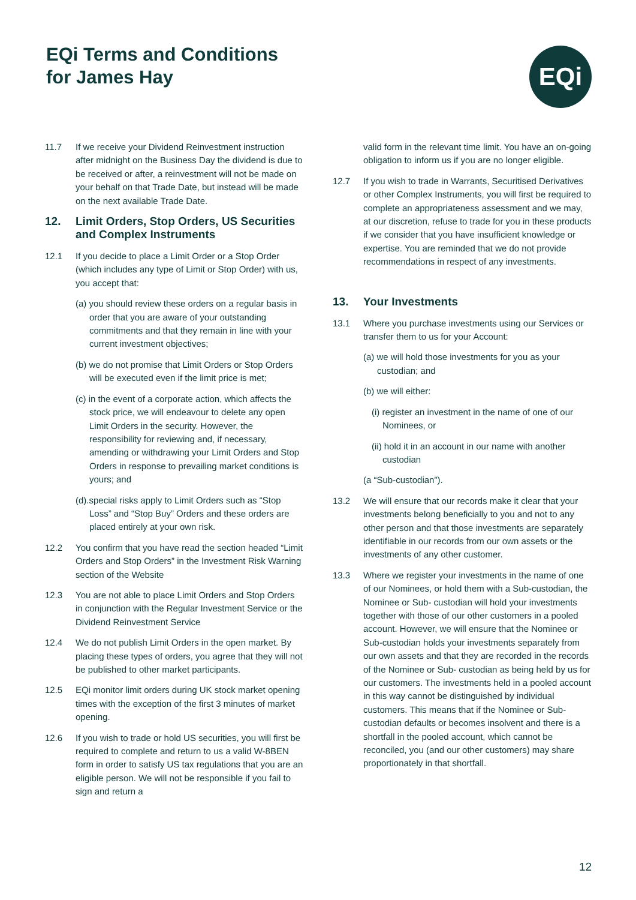EQi Terms and Conditions
for James Hay
EQi
11.7 If we receive your Dividend Reinvestment instruction after midnight on the Business Day the dividend is due to be received or after, a reinvestment will not be made on your behalf on that Trade Date, but instead will be made on the next available Trade Date.
12. Limit Orders, Stop Orders, US Securities and Complex Instruments
12.1 If you decide to place a Limit Order or a Stop Order (which includes any type of Limit or Stop Order) with us, you accept that:
(a) you should review these orders on a regular basis in order that you are aware of your outstanding commitments and that they remain in line with your current investment objectives;
(b) we do not promise that Limit Orders or Stop Orders will be executed even if the limit price is met;
(c) in the event of a corporate action, which affects the stock price, we will endeavour to delete any open Limit Orders in the security. However, the responsibility for reviewing and, if necessary, amending or withdrawing your Limit Orders and Stop Orders in response to prevailing market conditions is yours; and
(d).special risks apply to Limit Orders such as “Stop Loss” and “Stop Buy” Orders and these orders are placed entirely at your own risk.
12.2 You confirm that you have read the section headed “Limit Orders and Stop Orders” in the Investment Risk Warning section of the Website
12.3 You are not able to place Limit Orders and Stop Orders in conjunction with the Regular Investment Service or the Dividend Reinvestment Service
12.4 We do not publish Limit Orders in the open market. By placing these types of orders, you agree that they will not be published to other market participants.
12.5 EQi monitor limit orders during UK stock market opening times with the exception of the first 3 minutes of market opening.
12.6 If you wish to trade or hold US securities, you will first be required to complete and return to us a valid W-8BEN form in order to satisfy US tax regulations that you are an eligible person. We will not be responsible if you fail to sign and return a
valid form in the relevant time limit. You have an on-going obligation to inform us if you are no longer eligible.
12.7 If you wish to trade in Warrants, Securitised Derivatives or other Complex Instruments, you will first be required to complete an appropriateness assessment and we may, at our discretion, refuse to trade for you in these products if we consider that you have insufficient knowledge or expertise. You are reminded that we do not provide recommendations in respect of any investments.
13. Your Investments
13.1 Where you purchase investments using our Services or transfer them to us for your Account:
(a) we will hold those investments for you as your custodian; and
(b) we will either:
(i) register an investment in the name of one of our Nominees, or
(ii) hold it in an account in our name with another custodian
(a “Sub-custodian”).
13.2 We will ensure that our records make it clear that your investments belong beneficially to you and not to any other person and that those investments are separately identifiable in our records from our own assets or the investments of any other customer.
13.3 Where we register your investments in the name of one of our Nominees, or hold them with a Sub-custodian, the Nominee or Sub- custodian will hold your investments together with those of our other customers in a pooled account. However, we will ensure that the Nominee or Sub-custodian holds your investments separately from our own assets and that they are recorded in the records of the Nominee or Sub- custodian as being held by us for our customers. The investments held in a pooled account in this way cannot be distinguished by individual customers. This means that if the Nominee or Sub-custodian defaults or becomes insolvent and there is a shortfall in the pooled account, which cannot be reconciled, you (and our other customers) may share proportionately in that shortfall.
12